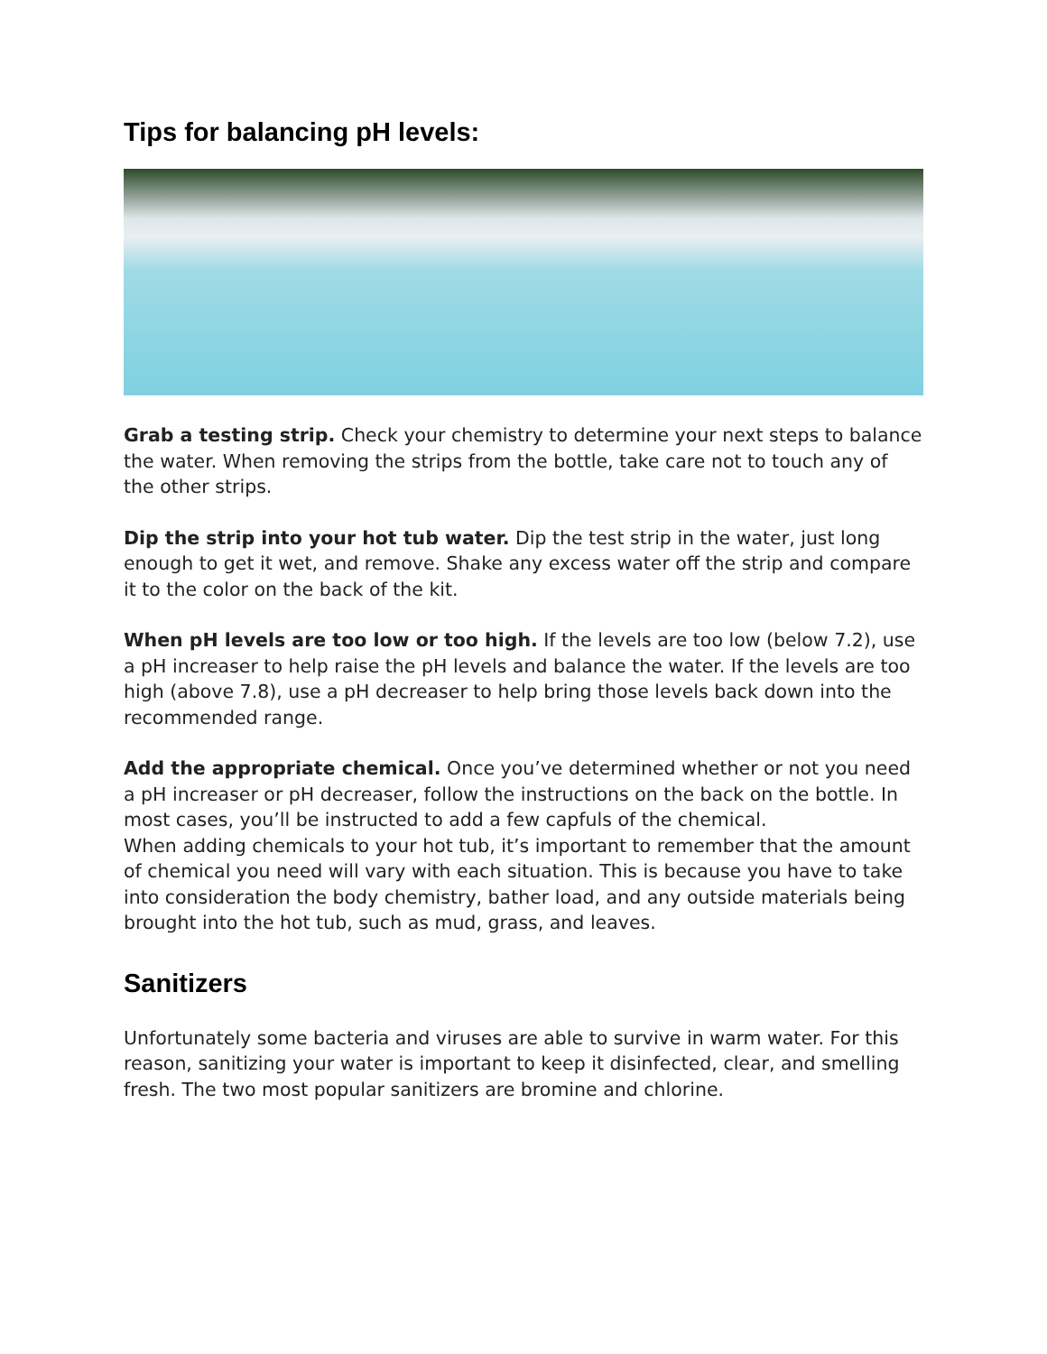Tips for balancing pH levels:
Grab a testing strip. Check your chemistry to determine your next steps to balance the water. When removing the strips from the bottle, take care not to touch any of the other strips.
Dip the strip into your hot tub water. Dip the test strip in the water, just long enough to get it wet, and remove. Shake any excess water off the strip and compare it to the color on the back of the kit.
When pH levels are too low or too high. If the levels are too low (below 7.2), use a pH increaser to help raise the pH levels and balance the water. If the levels are too high (above 7.8), use a pH decreaser to help bring those levels back down into the recommended range.
Add the appropriate chemical. Once you’ve determined whether or not you need a pH increaser or pH decreaser, follow the instructions on the back on the bottle. In most cases, you’ll be instructed to add a few capfuls of the chemical.
When adding chemicals to your hot tub, it’s important to remember that the amount of chemical you need will vary with each situation. This is because you have to take into consideration the body chemistry, bather load, and any outside materials being brought into the hot tub, such as mud, grass, and leaves.
Sanitizers
Unfortunately some bacteria and viruses are able to survive in warm water. For this reason, sanitizing your water is important to keep it disinfected, clear, and smelling fresh. The two most popular sanitizers are bromine and chlorine.